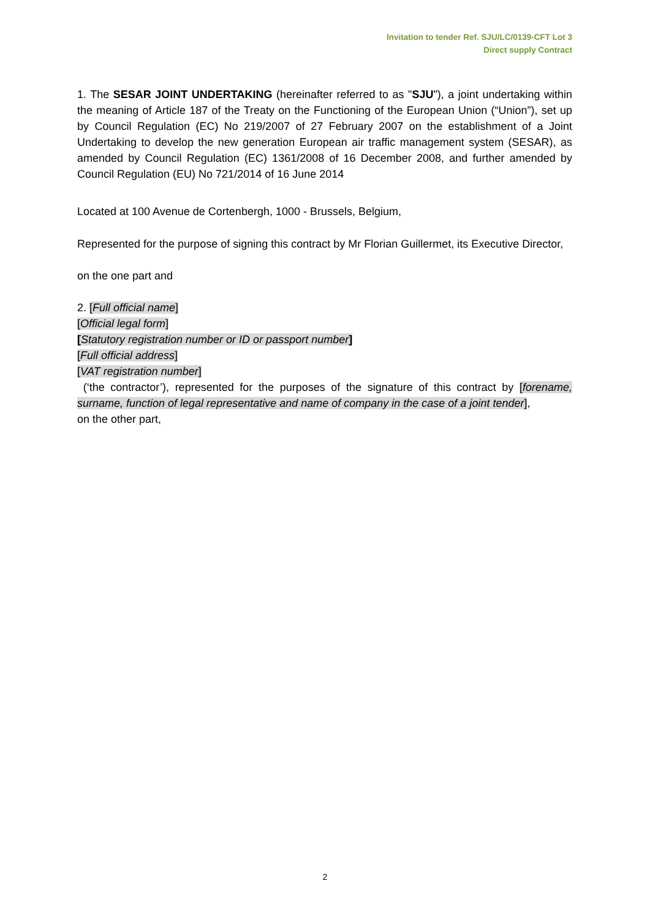Invitation to tender Ref. SJU/LC/0139-CFT Lot 3
Direct supply Contract
1. The SESAR JOINT UNDERTAKING (hereinafter referred to as "SJU"), a joint undertaking within the meaning of Article 187 of the Treaty on the Functioning of the European Union (“Union”), set up by Council Regulation (EC) No 219/2007 of 27 February 2007 on the establishment of a Joint Undertaking to develop the new generation European air traffic management system (SESAR), as amended by Council Regulation (EC) 1361/2008 of 16 December 2008, and further amended by Council Regulation (EU) No 721/2014 of 16 June 2014
Located at 100 Avenue de Cortenbergh, 1000 - Brussels, Belgium,
Represented for the purpose of signing this contract by Mr Florian Guillermet, its Executive Director,
on the one part and
2. [Full official name]
[Official legal form]
[Statutory registration number or ID or passport number]
[Full official address]
[VAT registration number]
(‘the contractor’), represented for the purposes of the signature of this contract by [forename, surname, function of legal representative and name of company in the case of a joint tender],
on the other part,
2